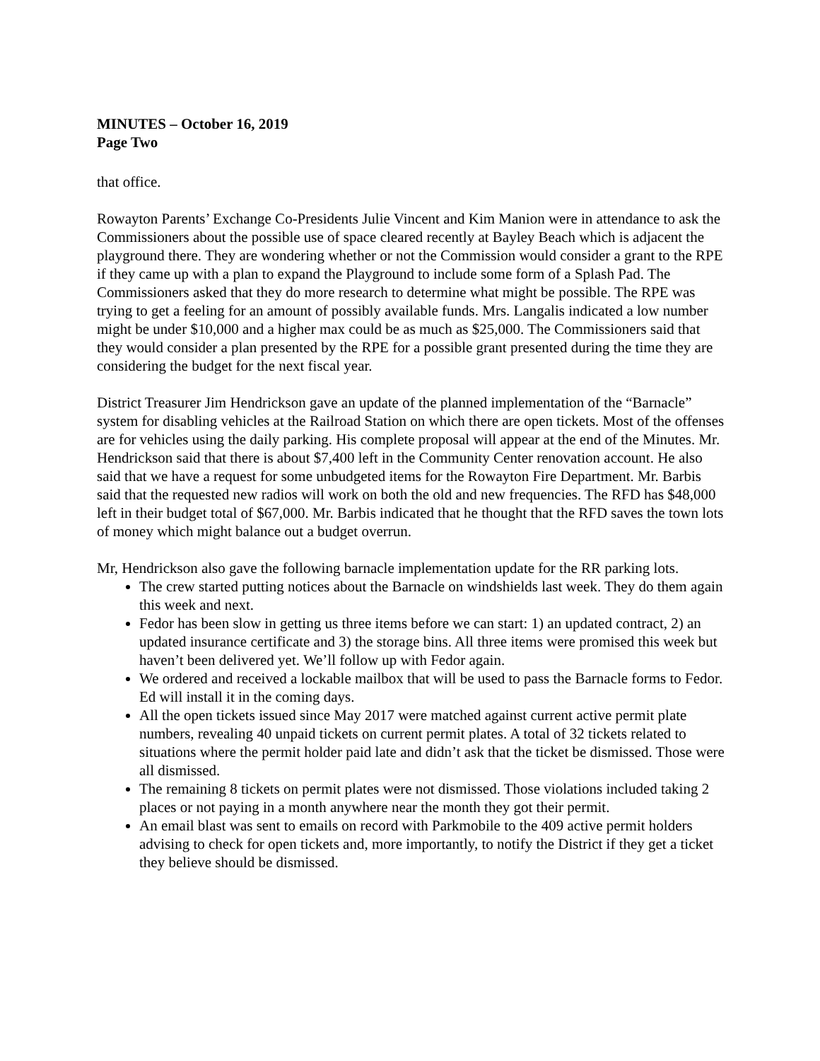MINUTES – October 16, 2019
Page Two
that office.
Rowayton Parents’ Exchange Co-Presidents Julie Vincent and Kim Manion were in attendance to ask the Commissioners about the possible use of space cleared recently at Bayley Beach which is adjacent the playground there. They are wondering whether or not the Commission would consider a grant to the RPE if they came up with a plan to expand the Playground to include some form of a Splash Pad. The Commissioners asked that they do more research to determine what might be possible. The RPE was trying to get a feeling for an amount of possibly available funds. Mrs. Langalis indicated a low number might be under $10,000 and a higher max could be as much as $25,000. The Commissioners said that they would consider a plan presented by the RPE for a possible grant presented during the time they are considering the budget for the next fiscal year.
District Treasurer Jim Hendrickson gave an update of the planned implementation of the “Barnacle” system for disabling vehicles at the Railroad Station on which there are open tickets. Most of the offenses are for vehicles using the daily parking. His complete proposal will appear at the end of the Minutes. Mr. Hendrickson said that there is about $7,400 left in the Community Center renovation account. He also said that we have a request for some unbudgeted items for the Rowayton Fire Department. Mr. Barbis said that the requested new radios will work on both the old and new frequencies. The RFD has $48,000 left in their budget total of $67,000. Mr. Barbis indicated that he thought that the RFD saves the town lots of money which might balance out a budget overrun.
Mr, Hendrickson also gave the following barnacle implementation update for the RR parking lots.
The crew started putting notices about the Barnacle on windshields last week. They do them again this week and next.
Fedor has been slow in getting us three items before we can start: 1) an updated contract, 2) an updated insurance certificate and 3) the storage bins. All three items were promised this week but haven’t been delivered yet. We’ll follow up with Fedor again.
We ordered and received a lockable mailbox that will be used to pass the Barnacle forms to Fedor. Ed will install it in the coming days.
All the open tickets issued since May 2017 were matched against current active permit plate numbers, revealing 40 unpaid tickets on current permit plates. A total of 32 tickets related to situations where the permit holder paid late and didn’t ask that the ticket be dismissed. Those were all dismissed.
The remaining 8 tickets on permit plates were not dismissed. Those violations included taking 2 places or not paying in a month anywhere near the month they got their permit.
An email blast was sent to emails on record with Parkmobile to the 409 active permit holders advising to check for open tickets and, more importantly, to notify the District if they get a ticket they believe should be dismissed.